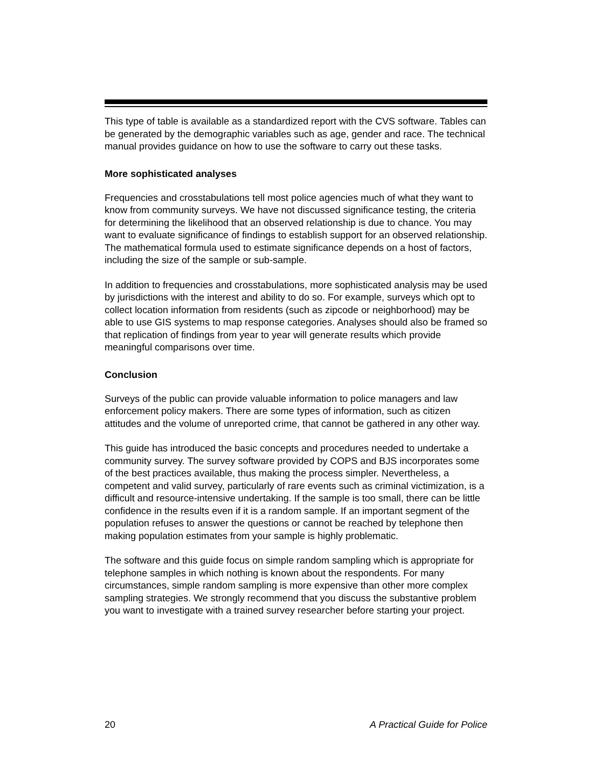This type of table is available as a standardized report with the CVS software. Tables can be generated by the demographic variables such as age, gender and race. The technical manual provides guidance on how to use the software to carry out these tasks.
More sophisticated analyses
Frequencies and crosstabulations tell most police agencies much of what they want to know from community surveys. We have not discussed significance testing, the criteria for determining the likelihood that an observed relationship is due to chance. You may want to evaluate significance of findings to establish support for an observed relationship. The mathematical formula used to estimate significance depends on a host of factors, including the size of the sample or sub-sample.
In addition to frequencies and crosstabulations, more sophisticated analysis may be used by jurisdictions with the interest and ability to do so. For example, surveys which opt to collect location information from residents (such as zipcode or neighborhood) may be able to use GIS systems to map response categories. Analyses should also be framed so that replication of findings from year to year will generate results which provide meaningful comparisons over time.
Conclusion
Surveys of the public can provide valuable information to police managers and law enforcement policy makers. There are some types of information, such as citizen attitudes and the volume of unreported crime, that cannot be gathered in any other way.
This guide has introduced the basic concepts and procedures needed to undertake a community survey. The survey software provided by COPS and BJS incorporates some of the best practices available, thus making the process simpler. Nevertheless, a competent and valid survey, particularly of rare events such as criminal victimization, is a difficult and resource-intensive undertaking. If the sample is too small, there can be little confidence in the results even if it is a random sample. If an important segment of the population refuses to answer the questions or cannot be reached by telephone then making population estimates from your sample is highly problematic.
The software and this guide focus on simple random sampling which is appropriate for telephone samples in which nothing is known about the respondents. For many circumstances, simple random sampling is more expensive than other more complex sampling strategies. We strongly recommend that you discuss the substantive problem you want to investigate with a trained survey researcher before starting your project.
20 A Practical Guide for Police